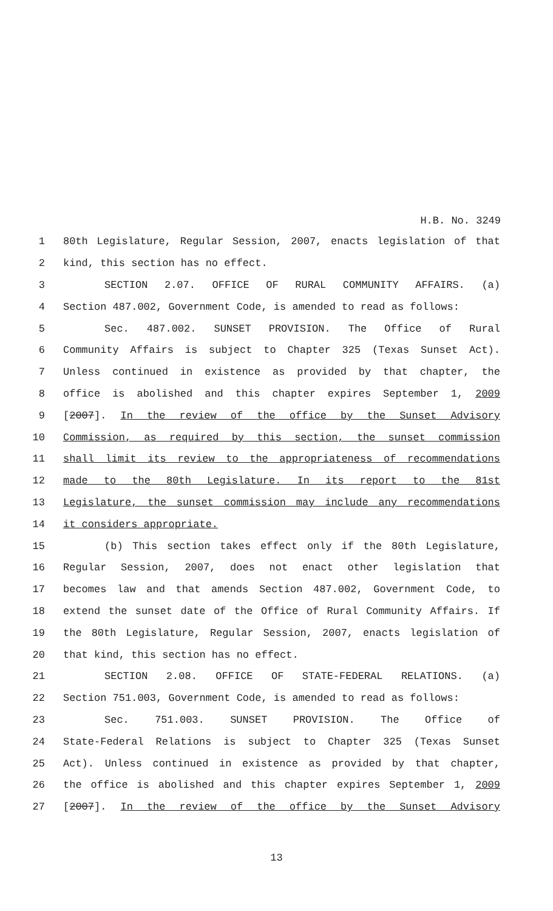H.B. No. 3249
1 80th Legislature, Regular Session, 2007, enacts legislation of that
2 kind, this section has no effect.
3 SECTION 2.07. OFFICE OF RURAL COMMUNITY AFFAIRS. (a)
4 Section 487.002, Government Code, is amended to read as follows:
5 Sec. 487.002. SUNSET PROVISION. The Office of Rural
6 Community Affairs is subject to Chapter 325 (Texas Sunset Act).
7 Unless continued in existence as provided by that chapter, the
8 office is abolished and this chapter expires September 1, 2009
9 [2007]. In the review of the office by the Sunset Advisory
10 Commission, as required by this section, the sunset commission
11 shall limit its review to the appropriateness of recommendations
12 made to the 80th Legislature. In its report to the 81st
13 Legislature, the sunset commission may include any recommendations
14 it considers appropriate.
15 (b) This section takes effect only if the 80th Legislature,
16 Regular Session, 2007, does not enact other legislation that
17 becomes law and that amends Section 487.002, Government Code, to
18 extend the sunset date of the Office of Rural Community Affairs. If
19 the 80th Legislature, Regular Session, 2007, enacts legislation of
20 that kind, this section has no effect.
21 SECTION 2.08. OFFICE OF STATE-FEDERAL RELATIONS. (a)
22 Section 751.003, Government Code, is amended to read as follows:
23 Sec. 751.003. SUNSET PROVISION. The Office of
24 State-Federal Relations is subject to Chapter 325 (Texas Sunset
25 Act). Unless continued in existence as provided by that chapter,
26 the office is abolished and this chapter expires September 1, 2009
27 [2007]. In the review of the office by the Sunset Advisory
13